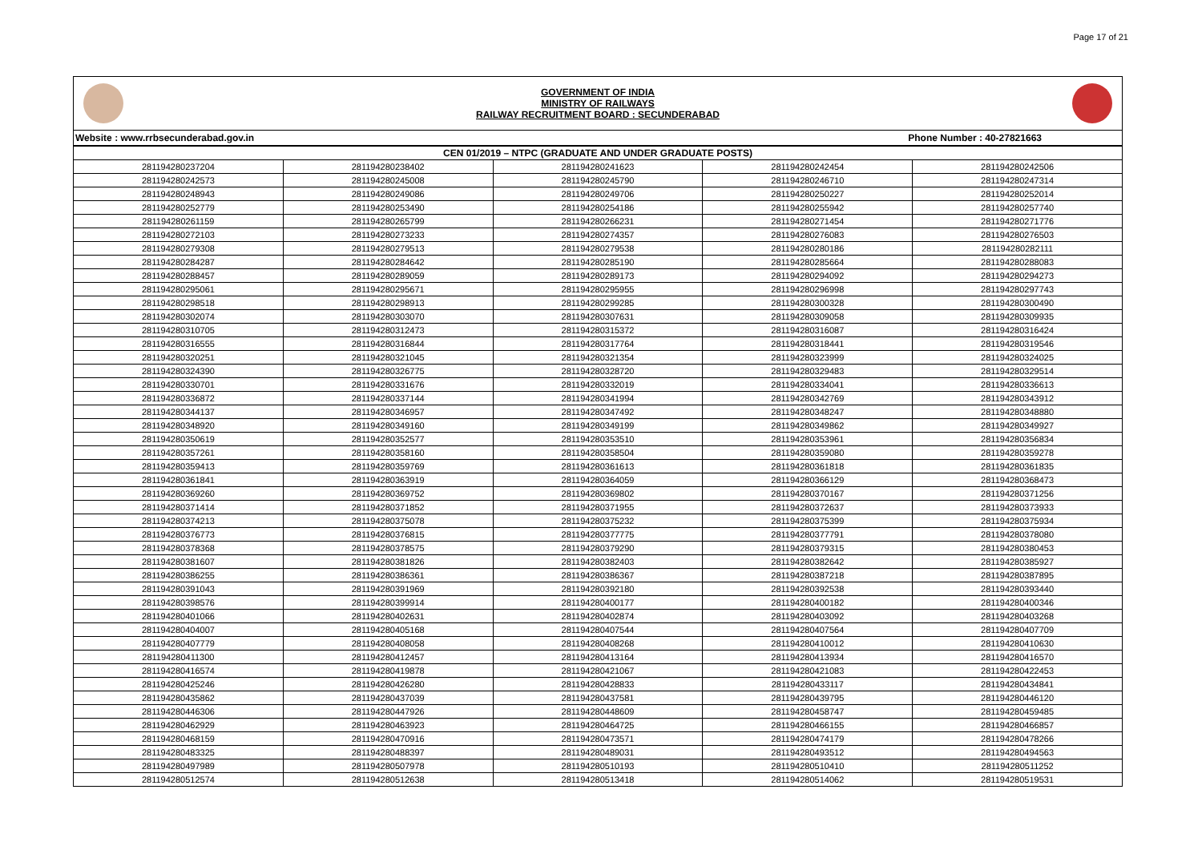Page 17 of 21
GOVERNMENT OF INDIA
MINISTRY OF RAILWAYS
RAILWAY RECRUITMENT BOARD : SECUNDERABAD
Website : www.rrbsecunderabad.gov.in Phone Number : 40-27821663
| CEN 01/2019 – NTPC (GRADUATE AND UNDER GRADUATE POSTS) | | | | |
| --- | --- | --- | --- | --- |
| 281194280237204 | 281194280238402 | 281194280241623 | 281194280242454 | 281194280242506 |
| 281194280242573 | 281194280245008 | 281194280245790 | 281194280246710 | 281194280247314 |
| 281194280248943 | 281194280249086 | 281194280249706 | 281194280250227 | 281194280252014 |
| 281194280252779 | 281194280253490 | 281194280254186 | 281194280255942 | 281194280257740 |
| 281194280261159 | 281194280265799 | 281194280266231 | 281194280271454 | 281194280271776 |
| 281194280272103 | 281194280273233 | 281194280274357 | 281194280276083 | 281194280276503 |
| 281194280279308 | 281194280279513 | 281194280279538 | 281194280280186 | 281194280282111 |
| 281194280284287 | 281194280284642 | 281194280285190 | 281194280285664 | 281194280288083 |
| 281194280288457 | 281194280289059 | 281194280289173 | 281194280294092 | 281194280294273 |
| 281194280295061 | 281194280295671 | 281194280295955 | 281194280296998 | 281194280297743 |
| 281194280298518 | 281194280298913 | 281194280299285 | 281194280300328 | 281194280300490 |
| 281194280302074 | 281194280303070 | 281194280307631 | 281194280309058 | 281194280309935 |
| 281194280310705 | 281194280312473 | 281194280315372 | 281194280316087 | 281194280316424 |
| 281194280316555 | 281194280316844 | 281194280317764 | 281194280318441 | 281194280319546 |
| 281194280320251 | 281194280321045 | 281194280321354 | 281194280323999 | 281194280324025 |
| 281194280324390 | 281194280326775 | 281194280328720 | 281194280329483 | 281194280329514 |
| 281194280330701 | 281194280331676 | 281194280332019 | 281194280334041 | 281194280336613 |
| 281194280336872 | 281194280337144 | 281194280341994 | 281194280342769 | 281194280343912 |
| 281194280344137 | 281194280346957 | 281194280347492 | 281194280348247 | 281194280348880 |
| 281194280348920 | 281194280349160 | 281194280349199 | 281194280349862 | 281194280349927 |
| 281194280350619 | 281194280352577 | 281194280353510 | 281194280353961 | 281194280356834 |
| 281194280357261 | 281194280358160 | 281194280358504 | 281194280359080 | 281194280359278 |
| 281194280359413 | 281194280359769 | 281194280361613 | 281194280361818 | 281194280361835 |
| 281194280361841 | 281194280363919 | 281194280364059 | 281194280366129 | 281194280368473 |
| 281194280369260 | 281194280369752 | 281194280369802 | 281194280370167 | 281194280371256 |
| 281194280371414 | 281194280371852 | 281194280371955 | 281194280372637 | 281194280373933 |
| 281194280374213 | 281194280375078 | 281194280375232 | 281194280375399 | 281194280375934 |
| 281194280376773 | 281194280376815 | 281194280377775 | 281194280377791 | 281194280378080 |
| 281194280378368 | 281194280378575 | 281194280379290 | 281194280379315 | 281194280380453 |
| 281194280381607 | 281194280381826 | 281194280382403 | 281194280382642 | 281194280385927 |
| 281194280386255 | 281194280386361 | 281194280386367 | 281194280387218 | 281194280387895 |
| 281194280391043 | 281194280391969 | 281194280392180 | 281194280392538 | 281194280393440 |
| 281194280398576 | 281194280399914 | 281194280400177 | 281194280400182 | 281194280400346 |
| 281194280401066 | 281194280402631 | 281194280402874 | 281194280403092 | 281194280403268 |
| 281194280404007 | 281194280405168 | 281194280407544 | 281194280407564 | 281194280407709 |
| 281194280407779 | 281194280408058 | 281194280408268 | 281194280410012 | 281194280410630 |
| 281194280411300 | 281194280412457 | 281194280413164 | 281194280413934 | 281194280416570 |
| 281194280416574 | 281194280419878 | 281194280421067 | 281194280421083 | 281194280422453 |
| 281194280425246 | 281194280426280 | 281194280428833 | 281194280433117 | 281194280434841 |
| 281194280435862 | 281194280437039 | 281194280437581 | 281194280439795 | 281194280446120 |
| 281194280446306 | 281194280447926 | 281194280448609 | 281194280458747 | 281194280459485 |
| 281194280462929 | 281194280463923 | 281194280464725 | 281194280466155 | 281194280466857 |
| 281194280468159 | 281194280470916 | 281194280473571 | 281194280474179 | 281194280478266 |
| 281194280483325 | 281194280488397 | 281194280489031 | 281194280493512 | 281194280494563 |
| 281194280497989 | 281194280507978 | 281194280510193 | 281194280510410 | 281194280511252 |
| 281194280512574 | 281194280512638 | 281194280513418 | 281194280514062 | 281194280519531 |